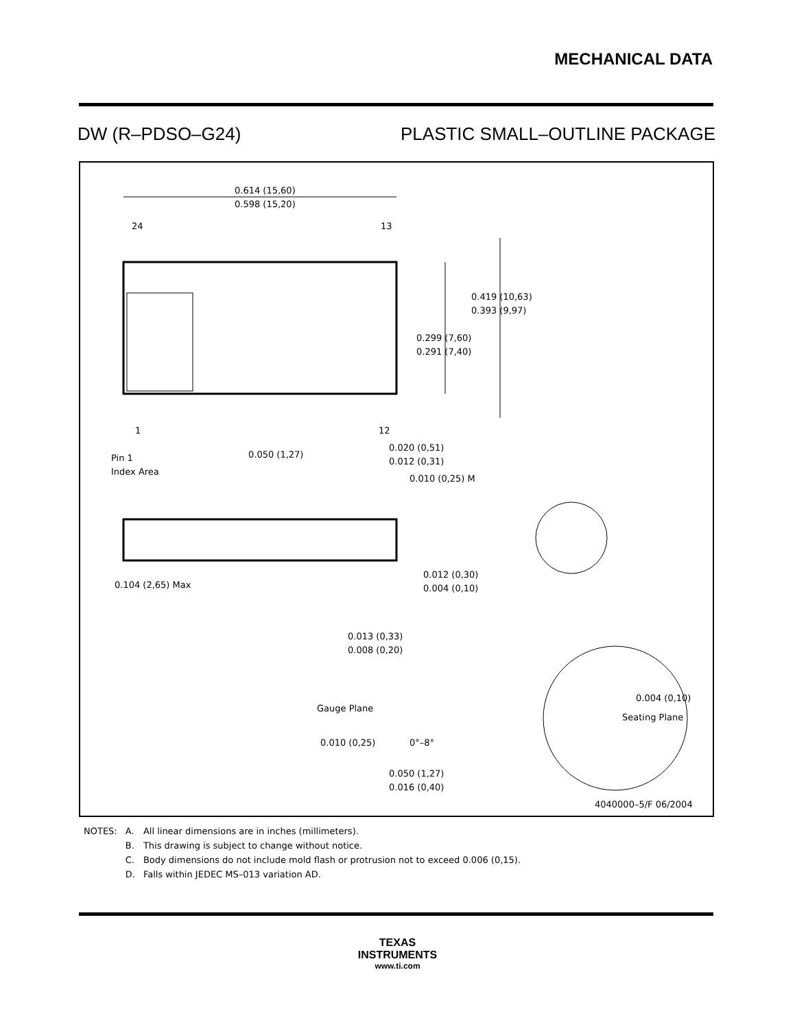MECHANICAL DATA
DW (R–PDSO–G24) PLASTIC SMALL–OUTLINE PACKAGE
0.614 (15,60)
0.598 (15,20)
24
13
0.419 (10,63)
0.393 (9,97)
0.299 (7,60)
0.291 (7,40)
1
12
0.050 (1,27)
0.020 (0,51)
0.012 (0,31)
0.010 (0,25) M
Pin 1
Index Area
0.104 (2,65) Max
0.012 (0,30)
0.004 (0,10)
0.013 (0,33)
0.008 (0,20)
Gauge Plane
0.004 (0,10)
Seating Plane
0.010 (0,25)
0°–8°
0.050 (1,27)
0.016 (0,40)
4040000–5/F 06/2004
| NOTES: | A. | All linear dimensions are in inches (millimeters). |
| | B. | This drawing is subject to change without notice. |
| | C. | Body dimensions do not include mold flash or protrusion not to exceed 0.006 (0,15). |
| | D. | Falls within JEDEC MS–013 variation AD. |
TEXAS
INSTRUMENTS
www.ti.com